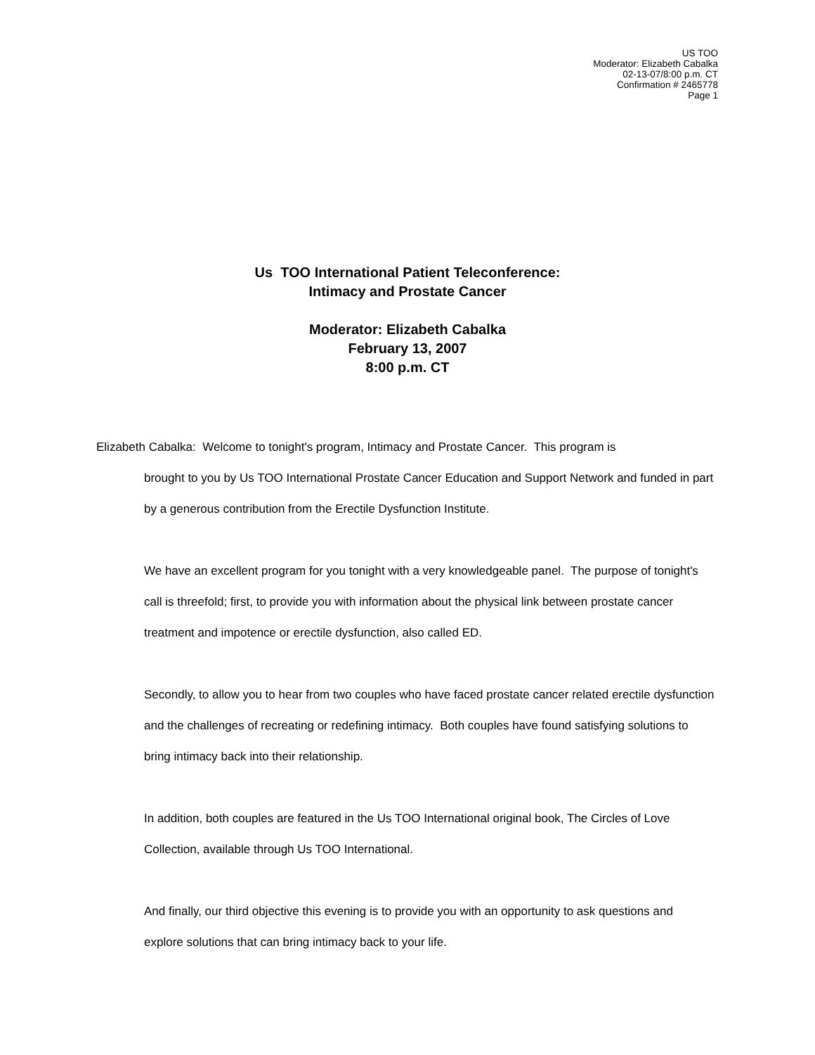US TOO
Moderator: Elizabeth Cabalka
02-13-07/8:00 p.m. CT
Confirmation # 2465778
Page 1
Us TOO International Patient Teleconference:
Intimacy and Prostate Cancer
Moderator: Elizabeth Cabalka
February 13, 2007
8:00 p.m. CT
Elizabeth Cabalka: Welcome to tonight's program, Intimacy and Prostate Cancer. This program is
brought to you by Us TOO International Prostate Cancer Education and Support Network and funded in part by a generous contribution from the Erectile Dysfunction Institute.
We have an excellent program for you tonight with a very knowledgeable panel. The purpose of tonight's call is threefold; first, to provide you with information about the physical link between prostate cancer treatment and impotence or erectile dysfunction, also called ED.
Secondly, to allow you to hear from two couples who have faced prostate cancer related erectile dysfunction and the challenges of recreating or redefining intimacy. Both couples have found satisfying solutions to bring intimacy back into their relationship.
In addition, both couples are featured in the Us TOO International original book, The Circles of Love Collection, available through Us TOO International.
And finally, our third objective this evening is to provide you with an opportunity to ask questions and explore solutions that can bring intimacy back to your life.